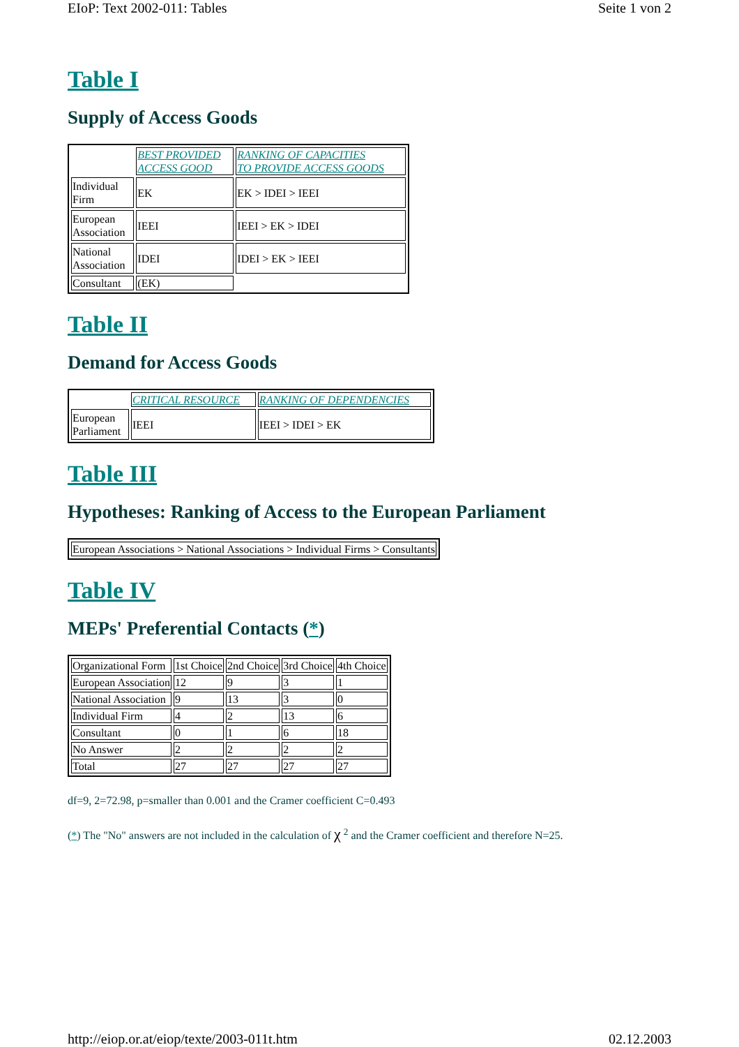EIoP: Text 2002-011: Tables Seite 1 von 2
Table I
Supply of Access Goods
| | BEST PROVIDED ACCESS GOOD | RANKING OF CAPACITIES TO PROVIDE ACCESS GOODS |
| Individual Firm | EK | EK > IDEI > IEEI |
| European Association | IEEI | IEEI > EK > IDEI |
| National Association | IDEI | IDEI > EK > IEEI |
| Consultant | (EK) | |
Table II
Demand for Access Goods
| | CRITICAL RESOURCE | RANKING OF DEPENDENCIES |
| European Parliament | IEEI | IEEI > IDEI > EK |
Table III
Hypotheses: Ranking of Access to the European Parliament
| European Associations > National Associations > Individual Firms > Consultants |
Table IV
MEPs' Preferential Contacts (*)
| Organizational Form | 1st Choice | 2nd Choice | 3rd Choice | 4th Choice |
| European Association | 12 | 9 | 3 | 1 |
| National Association | 9 | 13 | 3 | 0 |
| Individual Firm | 4 | 2 | 13 | 6 |
| Consultant | 0 | 1 | 6 | 18 |
| No Answer | 2 | 2 | 2 | 2 |
| Total | 27 | 27 | 27 | 27 |
df=9, 2=72.98, p=smaller than 0.001 and the Cramer coefficient C=0.493
(*) The "No" answers are not included in the calculation of χ <sup>2</sup> and the Cramer coefficient and therefore N=25.
http://eiop.or.at/eiop/texte/2003-011t.htm 02.12.2003